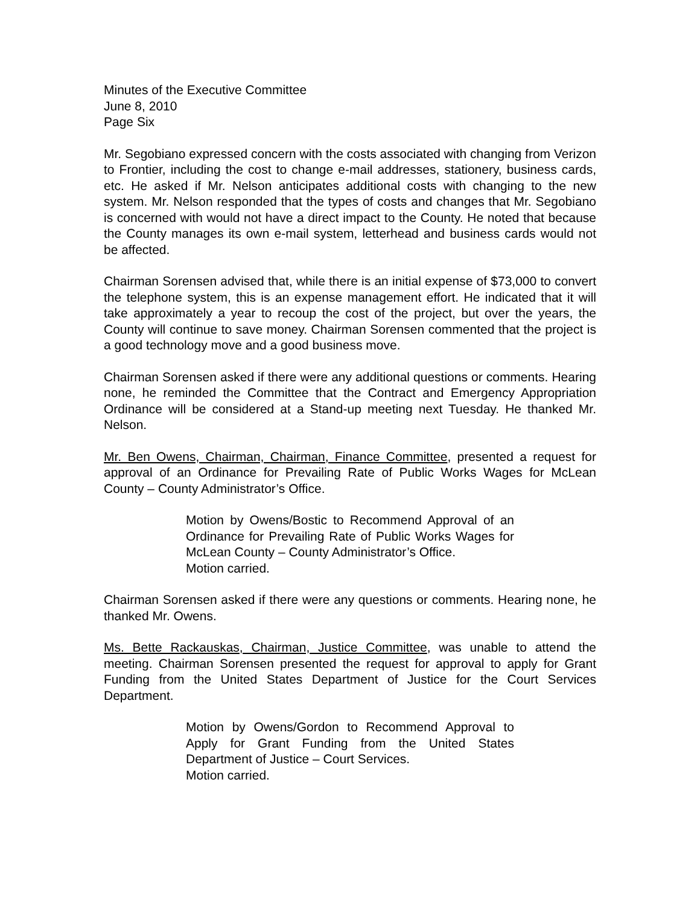Minutes of the Executive Committee
June 8, 2010
Page Six
Mr. Segobiano expressed concern with the costs associated with changing from Verizon to Frontier, including the cost to change e-mail addresses, stationery, business cards, etc. He asked if Mr. Nelson anticipates additional costs with changing to the new system. Mr. Nelson responded that the types of costs and changes that Mr. Segobiano is concerned with would not have a direct impact to the County. He noted that because the County manages its own e-mail system, letterhead and business cards would not be affected.
Chairman Sorensen advised that, while there is an initial expense of $73,000 to convert the telephone system, this is an expense management effort. He indicated that it will take approximately a year to recoup the cost of the project, but over the years, the County will continue to save money. Chairman Sorensen commented that the project is a good technology move and a good business move.
Chairman Sorensen asked if there were any additional questions or comments. Hearing none, he reminded the Committee that the Contract and Emergency Appropriation Ordinance will be considered at a Stand-up meeting next Tuesday. He thanked Mr. Nelson.
Mr. Ben Owens, Chairman, Chairman, Finance Committee, presented a request for approval of an Ordinance for Prevailing Rate of Public Works Wages for McLean County – County Administrator’s Office.
Motion by Owens/Bostic to Recommend Approval of an Ordinance for Prevailing Rate of Public Works Wages for McLean County – County Administrator’s Office.
Motion carried.
Chairman Sorensen asked if there were any questions or comments. Hearing none, he thanked Mr. Owens.
Ms. Bette Rackauskas, Chairman, Justice Committee, was unable to attend the meeting. Chairman Sorensen presented the request for approval to apply for Grant Funding from the United States Department of Justice for the Court Services Department.
Motion by Owens/Gordon to Recommend Approval to Apply for Grant Funding from the United States Department of Justice – Court Services.
Motion carried.